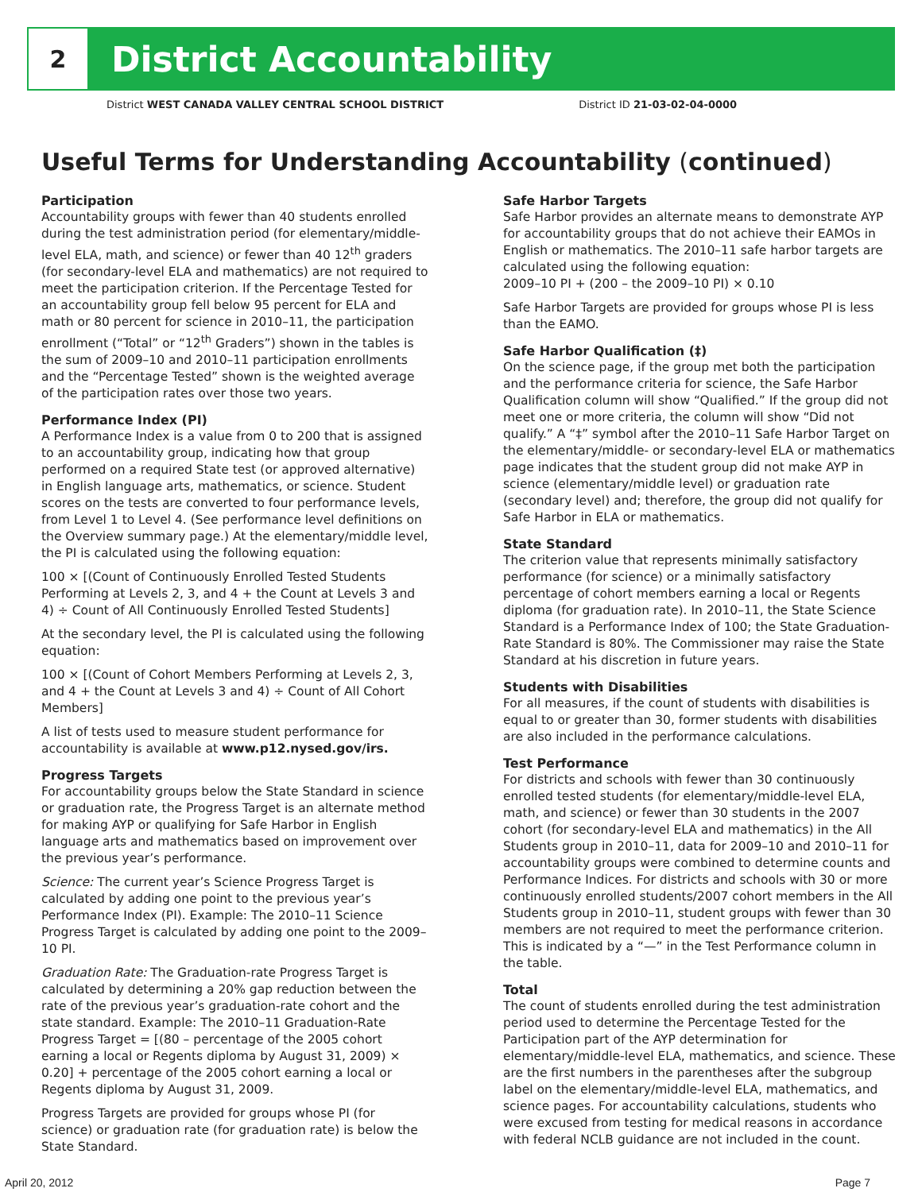2
District Accountability
District WEST CANADA VALLEY CENTRAL SCHOOL DISTRICT District ID 21-03-02-04-0000
Useful Terms for Understanding Accountability (continued)
Participation
Accountability groups with fewer than 40 students enrolled during the test administration period (for elementary/middle-level ELA, math, and science) or fewer than 40 12<sup>th</sup> graders (for secondary-level ELA and mathematics) are not required to meet the participation criterion. If the Percentage Tested for an accountability group fell below 95 percent for ELA and math or 80 percent for science in 2010–11, the participation enrollment (“Total” or “12<sup>th</sup> Graders”) shown in the tables is the sum of 2009–10 and 2010–11 participation enrollments and the “Percentage Tested” shown is the weighted average of the participation rates over those two years.
Performance Index (PI)
A Performance Index is a value from 0 to 200 that is assigned to an accountability group, indicating how that group performed on a required State test (or approved alternative) in English language arts, mathematics, or science. Student scores on the tests are converted to four performance levels, from Level 1 to Level 4. (See performance level definitions on the Overview summary page.) At the elementary/middle level, the PI is calculated using the following equation:
100 × [(Count of Continuously Enrolled Tested Students Performing at Levels 2, 3, and 4 + the Count at Levels 3 and 4) ÷ Count of All Continuously Enrolled Tested Students]
At the secondary level, the PI is calculated using the following equation:
100 × [(Count of Cohort Members Performing at Levels 2, 3, and 4 + the Count at Levels 3 and 4) ÷ Count of All Cohort Members]
A list of tests used to measure student performance for accountability is available at www.p12.nysed.gov/irs.
Progress Targets
For accountability groups below the State Standard in science or graduation rate, the Progress Target is an alternate method for making AYP or qualifying for Safe Harbor in English language arts and mathematics based on improvement over the previous year’s performance.
Science: The current year’s Science Progress Target is calculated by adding one point to the previous year’s Performance Index (PI). Example: The 2010–11 Science Progress Target is calculated by adding one point to the 2009–10 PI.
Graduation Rate: The Graduation-rate Progress Target is calculated by determining a 20% gap reduction between the rate of the previous year’s graduation-rate cohort and the state standard. Example: The 2010–11 Graduation-Rate Progress Target = [(80 – percentage of the 2005 cohort earning a local or Regents diploma by August 31, 2009) × 0.20] + percentage of the 2005 cohort earning a local or Regents diploma by August 31, 2009.
Progress Targets are provided for groups whose PI (for science) or graduation rate (for graduation rate) is below the State Standard.
Safe Harbor Targets
Safe Harbor provides an alternate means to demonstrate AYP for accountability groups that do not achieve their EAMOs in English or mathematics. The 2010–11 safe harbor targets are calculated using the following equation:
2009–10 PI + (200 – the 2009–10 PI) × 0.10
Safe Harbor Targets are provided for groups whose PI is less than the EAMO.
Safe Harbor Qualification (‡)
On the science page, if the group met both the participation and the performance criteria for science, the Safe Harbor Qualification column will show “Qualified.” If the group did not meet one or more criteria, the column will show “Did not qualify.” A “‡” symbol after the 2010–11 Safe Harbor Target on the elementary/middle- or secondary-level ELA or mathematics page indicates that the student group did not make AYP in science (elementary/middle level) or graduation rate (secondary level) and; therefore, the group did not qualify for Safe Harbor in ELA or mathematics.
State Standard
The criterion value that represents minimally satisfactory performance (for science) or a minimally satisfactory percentage of cohort members earning a local or Regents diploma (for graduation rate). In 2010–11, the State Science Standard is a Performance Index of 100; the State Graduation-Rate Standard is 80%. The Commissioner may raise the State Standard at his discretion in future years.
Students with Disabilities
For all measures, if the count of students with disabilities is equal to or greater than 30, former students with disabilities are also included in the performance calculations.
Test Performance
For districts and schools with fewer than 30 continuously enrolled tested students (for elementary/middle-level ELA, math, and science) or fewer than 30 students in the 2007 cohort (for secondary-level ELA and mathematics) in the All Students group in 2010–11, data for 2009–10 and 2010–11 for accountability groups were combined to determine counts and Performance Indices. For districts and schools with 30 or more continuously enrolled students/2007 cohort members in the All Students group in 2010–11, student groups with fewer than 30 members are not required to meet the performance criterion. This is indicated by a “—” in the Test Performance column in the table.
Total
The count of students enrolled during the test administration period used to determine the Percentage Tested for the Participation part of the AYP determination for elementary/middle-level ELA, mathematics, and science. These are the first numbers in the parentheses after the subgroup label on the elementary/middle-level ELA, mathematics, and science pages. For accountability calculations, students who were excused from testing for medical reasons in accordance with federal NCLB guidance are not included in the count.
April 20, 2012 Page 7